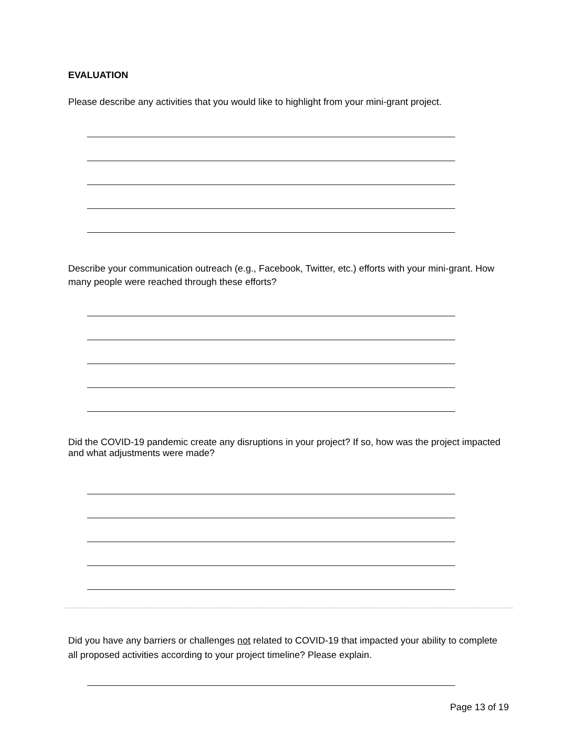EVALUATION
Please describe any activities that you would like to highlight from your mini-grant project.
Describe your communication outreach (e.g., Facebook, Twitter, etc.) efforts with your mini-grant. How many people were reached through these efforts?
Did the COVID-19 pandemic create any disruptions in your project? If so, how was the project impacted and what adjustments were made?
Did you have any barriers or challenges not related to COVID-19 that impacted your ability to complete all proposed activities according to your project timeline? Please explain.
Page 13 of 19